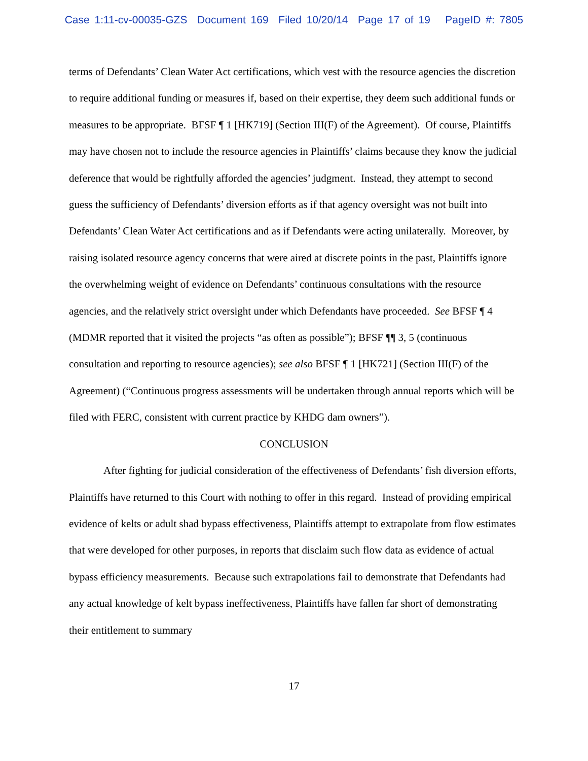Case 1:11-cv-00035-GZS Document 169 Filed 10/20/14 Page 17 of 19 PageID #: 7805
terms of Defendants’ Clean Water Act certifications, which vest with the resource agencies the discretion to require additional funding or measures if, based on their expertise, they deem such additional funds or measures to be appropriate. BFSF ¶ 1 [HK719] (Section III(F) of the Agreement). Of course, Plaintiffs may have chosen not to include the resource agencies in Plaintiffs’ claims because they know the judicial deference that would be rightfully afforded the agencies’ judgment. Instead, they attempt to second guess the sufficiency of Defendants’ diversion efforts as if that agency oversight was not built into Defendants’ Clean Water Act certifications and as if Defendants were acting unilaterally. Moreover, by raising isolated resource agency concerns that were aired at discrete points in the past, Plaintiffs ignore the overwhelming weight of evidence on Defendants’ continuous consultations with the resource agencies, and the relatively strict oversight under which Defendants have proceeded. See BFSF ¶ 4 (MDMR reported that it visited the projects “as often as possible”); BFSF ¶¶ 3, 5 (continuous consultation and reporting to resource agencies); see also BFSF ¶ 1 [HK721] (Section III(F) of the Agreement) (“Continuous progress assessments will be undertaken through annual reports which will be filed with FERC, consistent with current practice by KHDG dam owners”).
CONCLUSION
After fighting for judicial consideration of the effectiveness of Defendants’ fish diversion efforts, Plaintiffs have returned to this Court with nothing to offer in this regard. Instead of providing empirical evidence of kelts or adult shad bypass effectiveness, Plaintiffs attempt to extrapolate from flow estimates that were developed for other purposes, in reports that disclaim such flow data as evidence of actual bypass efficiency measurements. Because such extrapolations fail to demonstrate that Defendants had any actual knowledge of kelt bypass ineffectiveness, Plaintiffs have fallen far short of demonstrating their entitlement to summary
17